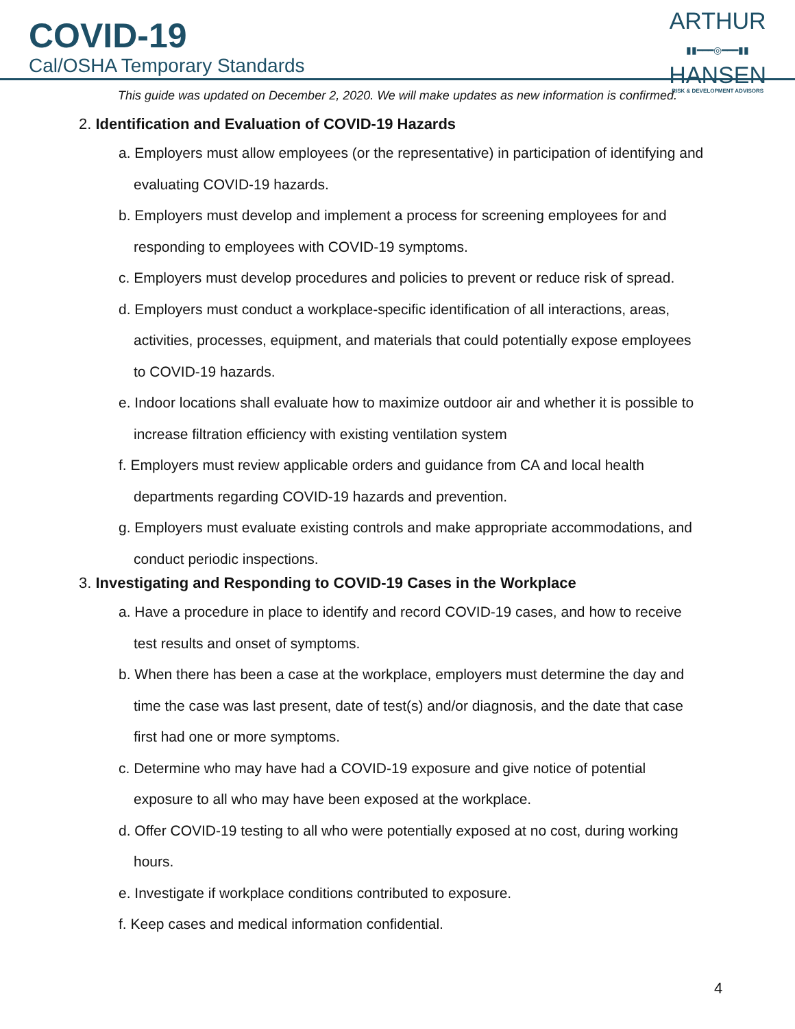COVID-19
Cal/OSHA Temporary Standards
ARTHUR
▮▮━━━◎━━━▮▮
HANSEN
RISK & DEVELOPMENT ADVISORS
This guide was updated on December 2, 2020. We will make updates as new information is confirmed.
2. Identification and Evaluation of COVID-19 Hazards
a. Employers must allow employees (or the representative) in participation of identifying and evaluating COVID-19 hazards.
b. Employers must develop and implement a process for screening employees for and responding to employees with COVID-19 symptoms.
c. Employers must develop procedures and policies to prevent or reduce risk of spread.
d. Employers must conduct a workplace-specific identification of all interactions, areas, activities, processes, equipment, and materials that could potentially expose employees to COVID-19 hazards.
e. Indoor locations shall evaluate how to maximize outdoor air and whether it is possible to increase filtration efficiency with existing ventilation system
f. Employers must review applicable orders and guidance from CA and local health departments regarding COVID-19 hazards and prevention.
g. Employers must evaluate existing controls and make appropriate accommodations, and conduct periodic inspections.
3. Investigating and Responding to COVID-19 Cases in the Workplace
a. Have a procedure in place to identify and record COVID-19 cases, and how to receive test results and onset of symptoms.
b. When there has been a case at the workplace, employers must determine the day and time the case was last present, date of test(s) and/or diagnosis, and the date that case first had one or more symptoms.
c. Determine who may have had a COVID-19 exposure and give notice of potential exposure to all who may have been exposed at the workplace.
d. Offer COVID-19 testing to all who were potentially exposed at no cost, during working hours.
e. Investigate if workplace conditions contributed to exposure.
f. Keep cases and medical information confidential.
4